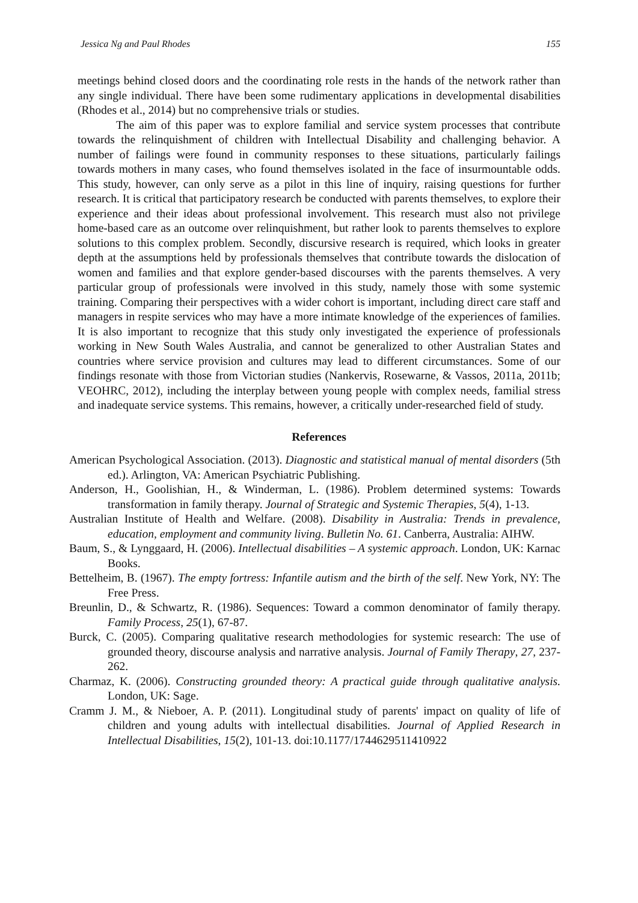Jessica Ng and Paul Rhodes 155
meetings behind closed doors and the coordinating role rests in the hands of the network rather than any single individual. There have been some rudimentary applications in developmental disabilities (Rhodes et al., 2014) but no comprehensive trials or studies.
The aim of this paper was to explore familial and service system processes that contribute towards the relinquishment of children with Intellectual Disability and challenging behavior. A number of failings were found in community responses to these situations, particularly failings towards mothers in many cases, who found themselves isolated in the face of insurmountable odds. This study, however, can only serve as a pilot in this line of inquiry, raising questions for further research. It is critical that participatory research be conducted with parents themselves, to explore their experience and their ideas about professional involvement. This research must also not privilege home-based care as an outcome over relinquishment, but rather look to parents themselves to explore solutions to this complex problem. Secondly, discursive research is required, which looks in greater depth at the assumptions held by professionals themselves that contribute towards the dislocation of women and families and that explore gender-based discourses with the parents themselves. A very particular group of professionals were involved in this study, namely those with some systemic training. Comparing their perspectives with a wider cohort is important, including direct care staff and managers in respite services who may have a more intimate knowledge of the experiences of families. It is also important to recognize that this study only investigated the experience of professionals working in New South Wales Australia, and cannot be generalized to other Australian States and countries where service provision and cultures may lead to different circumstances. Some of our findings resonate with those from Victorian studies (Nankervis, Rosewarne, & Vassos, 2011a, 2011b; VEOHRC, 2012), including the interplay between young people with complex needs, familial stress and inadequate service systems. This remains, however, a critically under-researched field of study.
References
American Psychological Association. (2013). Diagnostic and statistical manual of mental disorders (5th ed.). Arlington, VA: American Psychiatric Publishing.
Anderson, H., Goolishian, H., & Winderman, L. (1986). Problem determined systems: Towards transformation in family therapy. Journal of Strategic and Systemic Therapies, 5(4), 1-13.
Australian Institute of Health and Welfare. (2008). Disability in Australia: Trends in prevalence, education, employment and community living. Bulletin No. 61. Canberra, Australia: AIHW.
Baum, S., & Lynggaard, H. (2006). Intellectual disabilities – A systemic approach. London, UK: Karnac Books.
Bettelheim, B. (1967). The empty fortress: Infantile autism and the birth of the self. New York, NY: The Free Press.
Breunlin, D., & Schwartz, R. (1986). Sequences: Toward a common denominator of family therapy. Family Process, 25(1), 67-87.
Burck, C. (2005). Comparing qualitative research methodologies for systemic research: The use of grounded theory, discourse analysis and narrative analysis. Journal of Family Therapy, 27, 237-262.
Charmaz, K. (2006). Constructing grounded theory: A practical guide through qualitative analysis. London, UK: Sage.
Cramm J. M., & Nieboer, A. P. (2011). Longitudinal study of parents' impact on quality of life of children and young adults with intellectual disabilities. Journal of Applied Research in Intellectual Disabilities, 15(2), 101-13. doi:10.1177/1744629511410922